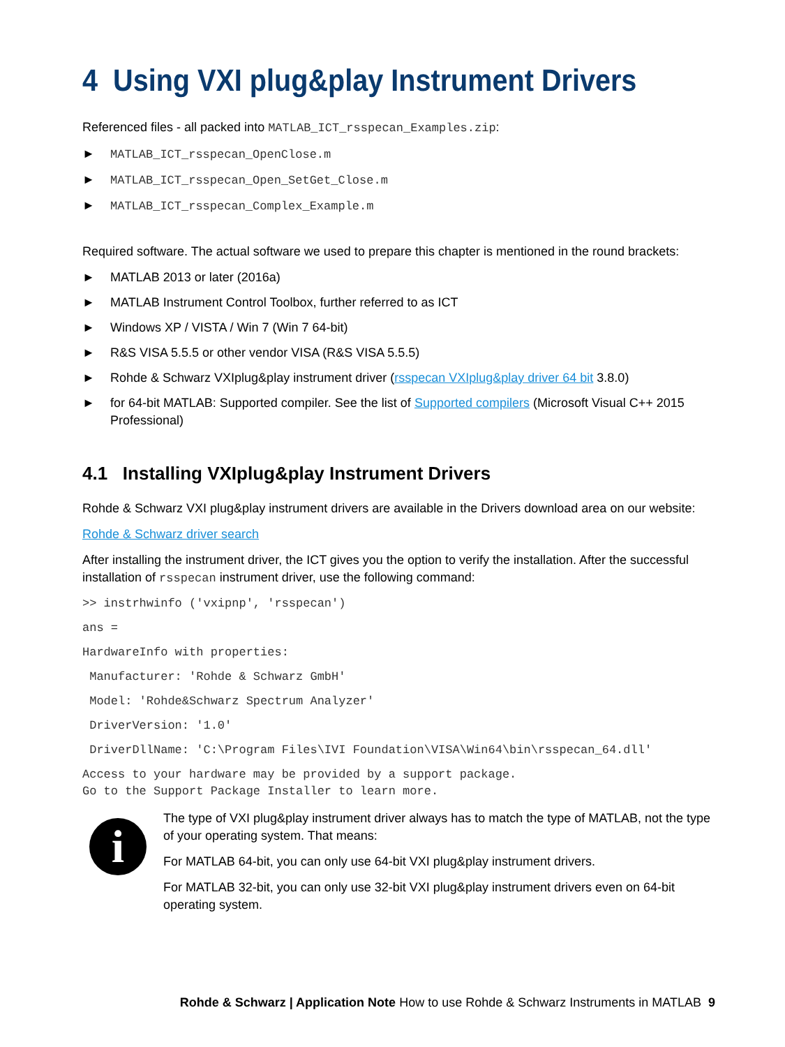4 Using VXI plug&play Instrument Drivers
Referenced files - all packed into MATLAB_ICT_rsspecan_Examples.zip:
► MATLAB_ICT_rsspecan_OpenClose.m
► MATLAB_ICT_rsspecan_Open_SetGet_Close.m
► MATLAB_ICT_rsspecan_Complex_Example.m
Required software. The actual software we used to prepare this chapter is mentioned in the round brackets:
► MATLAB 2013 or later (2016a)
► MATLAB Instrument Control Toolbox, further referred to as ICT
► Windows XP / VISTA / Win 7 (Win 7 64-bit)
► R&S VISA 5.5.5 or other vendor VISA (R&S VISA 5.5.5)
► Rohde & Schwarz VXIplug&play instrument driver (rsspecan VXIplug&play driver 64 bit 3.8.0)
► for 64-bit MATLAB: Supported compiler. See the list of Supported compilers (Microsoft Visual C++ 2015 Professional)
4.1 Installing VXIplug&play Instrument Drivers
Rohde & Schwarz VXI plug&play instrument drivers are available in the Drivers download area on our website:
Rohde & Schwarz driver search
After installing the instrument driver, the ICT gives you the option to verify the installation. After the successful installation of rsspecan instrument driver, use the following command:
>> instrhwinfo ('vxipnp', 'rsspecan')
ans =
HardwareInfo with properties:
Manufacturer: 'Rohde & Schwarz GmbH'
Model: 'Rohde&Schwarz Spectrum Analyzer'
DriverVersion: '1.0'
DriverDllName: 'C:\Program Files\IVI Foundation\VISA\Win64\bin\rsspecan_64.dll'
Access to your hardware may be provided by a support package. Go to the Support Package Installer to learn more.
i
The type of VXI plug&play instrument driver always has to match the type of MATLAB, not the type of your operating system. That means:
For MATLAB 64-bit, you can only use 64-bit VXI plug&play instrument drivers.
For MATLAB 32-bit, you can only use 32-bit VXI plug&play instrument drivers even on 64-bit operating system.
Rohde & Schwarz | Application Note How to use Rohde & Schwarz Instruments in MATLAB 9